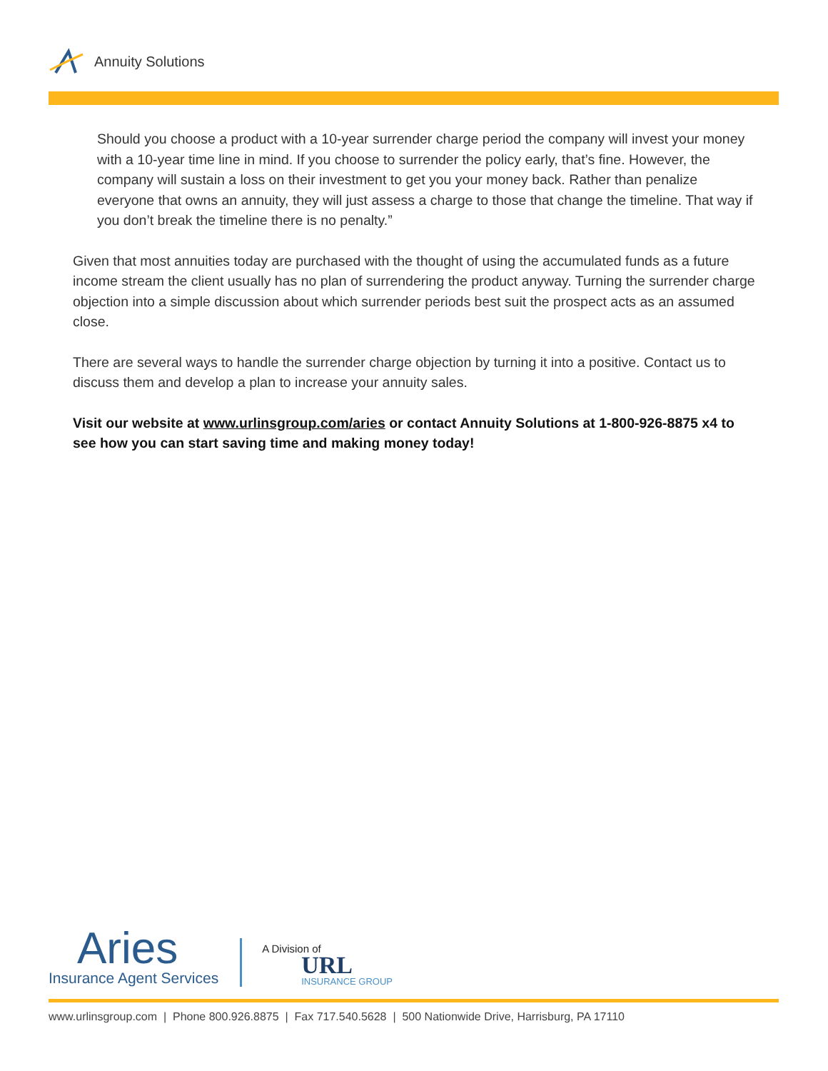Annuity Solutions
Should you choose a product with a 10-year surrender charge period the company will invest your money with a 10-year time line in mind. If you choose to surrender the policy early, that’s fine. However, the company will sustain a loss on their investment to get you your money back. Rather than penalize everyone that owns an annuity, they will just assess a charge to those that change the timeline. That way if you don’t break the timeline there is no penalty.”
Given that most annuities today are purchased with the thought of using the accumulated funds as a future income stream the client usually has no plan of surrendering the product anyway. Turning the surrender charge objection into a simple discussion about which surrender periods best suit the prospect acts as an assumed close.
There are several ways to handle the surrender charge objection by turning it into a positive. Contact us to discuss them and develop a plan to increase your annuity sales.
Visit our website at www.urlinsgroup.com/aries or contact Annuity Solutions at 1-800-926-8875 x4 to see how you can start saving time and making money today!
Aries
Insurance Agent Services
A Division of
URL
INSURANCE GROUP
www.urlinsgroup.com | Phone 800.926.8875 | Fax 717.540.5628 | 500 Nationwide Drive, Harrisburg, PA 17110